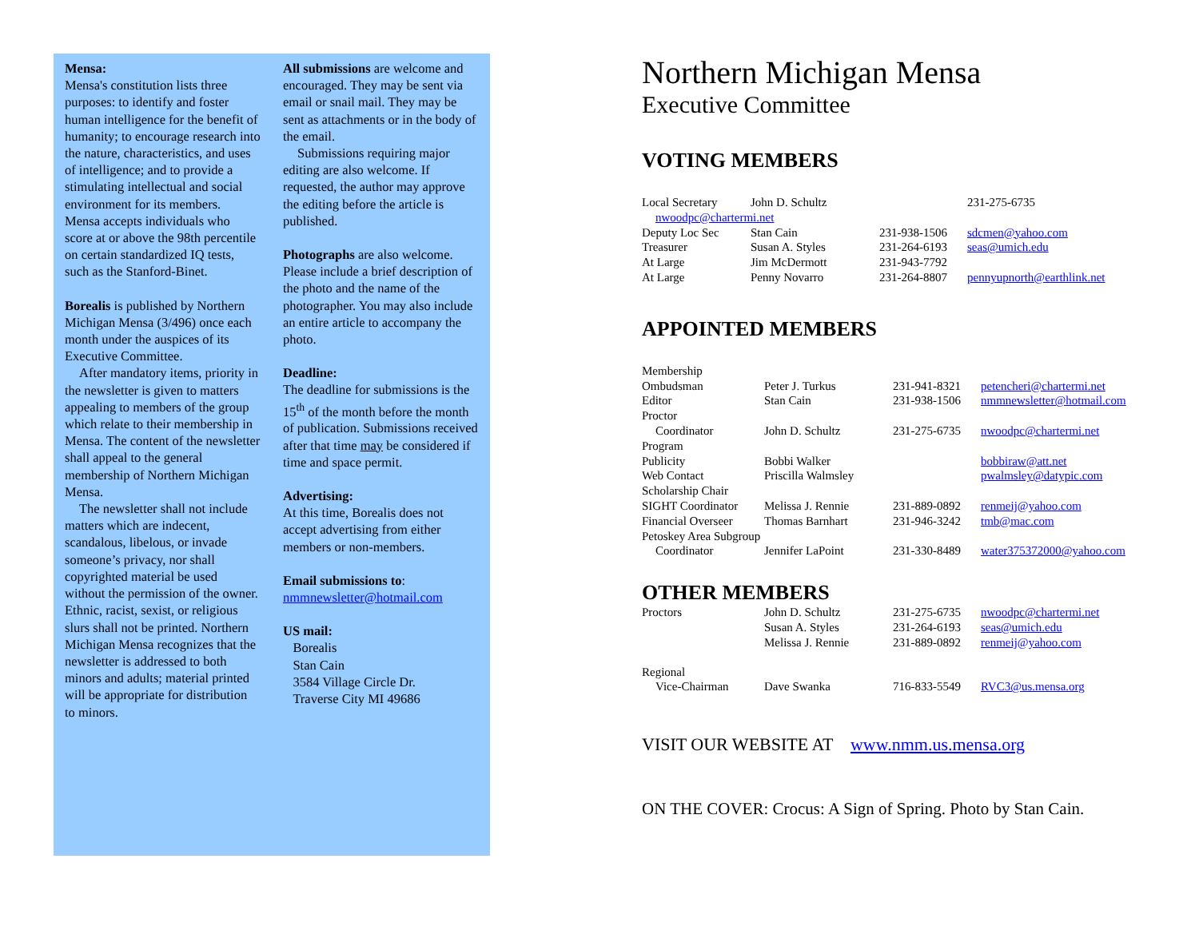Mensa:
Mensa's constitution lists three purposes: to identify and foster human intelligence for the benefit of humanity; to encourage research into the nature, characteristics, and uses of intelligence; and to provide a stimulating intellectual and social environment for its members.
Mensa accepts individuals who score at or above the 98th percentile on certain standardized IQ tests, such as the Stanford-Binet.
Borealis is published by Northern Michigan Mensa (3/496) once each month under the auspices of its Executive Committee.
After mandatory items, priority in the newsletter is given to matters appealing to members of the group which relate to their membership in Mensa. The content of the newsletter shall appeal to the general membership of Northern Michigan Mensa.
The newsletter shall not include matters which are indecent, scandalous, libelous, or invade someone’s privacy, nor shall copyrighted material be used without the permission of the owner. Ethnic, racist, sexist, or religious slurs shall not be printed. Northern Michigan Mensa recognizes that the newsletter is addressed to both minors and adults; material printed will be appropriate for distribution to minors.
All submissions are welcome and encouraged. They may be sent via email or snail mail. They may be sent as attachments or in the body of the email.
Submissions requiring major editing are also welcome. If requested, the author may approve the editing before the article is published.
Photographs are also welcome. Please include a brief description of the photo and the name of the photographer. You may also include an entire article to accompany the photo.
Deadline:
The deadline for submissions is the 15<sup>th</sup> of the month before the month of publication. Submissions received after that time may be considered if time and space permit.
Advertising:
At this time, Borealis does not accept advertising from either members or non-members.
Email submissions to:
nmmnewsletter@hotmail.com
US mail:
Borealis
Stan Cain
3584 Village Circle Dr.
Traverse City MI 49686
Northern Michigan Mensa
Executive Committee
VOTING MEMBERS
| Local Secretary | John D. Schultz | | 231-275-6735 |
| nwoodpc@chartermi.net | | | |
| Deputy Loc Sec | Stan Cain | 231-938-1506 | sdcmen@yahoo.com |
| Treasurer | Susan A. Styles | 231-264-6193 | seas@umich.edu |
| At Large | Jim McDermott | 231-943-7792 | |
| At Large | Penny Novarro | 231-264-8807 | pennyupnorth@earthlink.net |
APPOINTED MEMBERS
| Membership | | | |
| Ombudsman | Peter J. Turkus | 231-941-8321 | petencheri@chartermi.net |
| Editor | Stan Cain | 231-938-1506 | nmmnewsletter@hotmail.com |
| Proctor | | | |
| Coordinator | John D. Schultz | 231-275-6735 | nwoodpc@chartermi.net |
| Program | | | |
| Publicity | Bobbi Walker | | bobbiraw@att.net |
| Web Contact | Priscilla Walmsley | | pwalmsley@datypic.com |
| Scholarship Chair | | | |
| SIGHT Coordinator | Melissa J. Rennie | 231-889-0892 | renmeij@yahoo.com |
| Financial Overseer | Thomas Barnhart | 231-946-3242 | tmb@mac.com |
| Petoskey Area Subgroup | | | |
| Coordinator | Jennifer LaPoint | 231-330-8489 | water375372000@yahoo.com |
OTHER MEMBERS
| Proctors | John D. Schultz | 231-275-6735 | nwoodpc@chartermi.net |
| | Susan A. Styles | 231-264-6193 | seas@umich.edu |
| | Melissa J. Rennie | 231-889-0892 | renmeij@yahoo.com |
| Regional | | | |
| Vice-Chairman | Dave Swanka | 716-833-5549 | RVC3@us.mensa.org |
VISIT OUR WEBSITE AT www.nmm.us.mensa.org
ON THE COVER: Crocus: A Sign of Spring. Photo by Stan Cain.